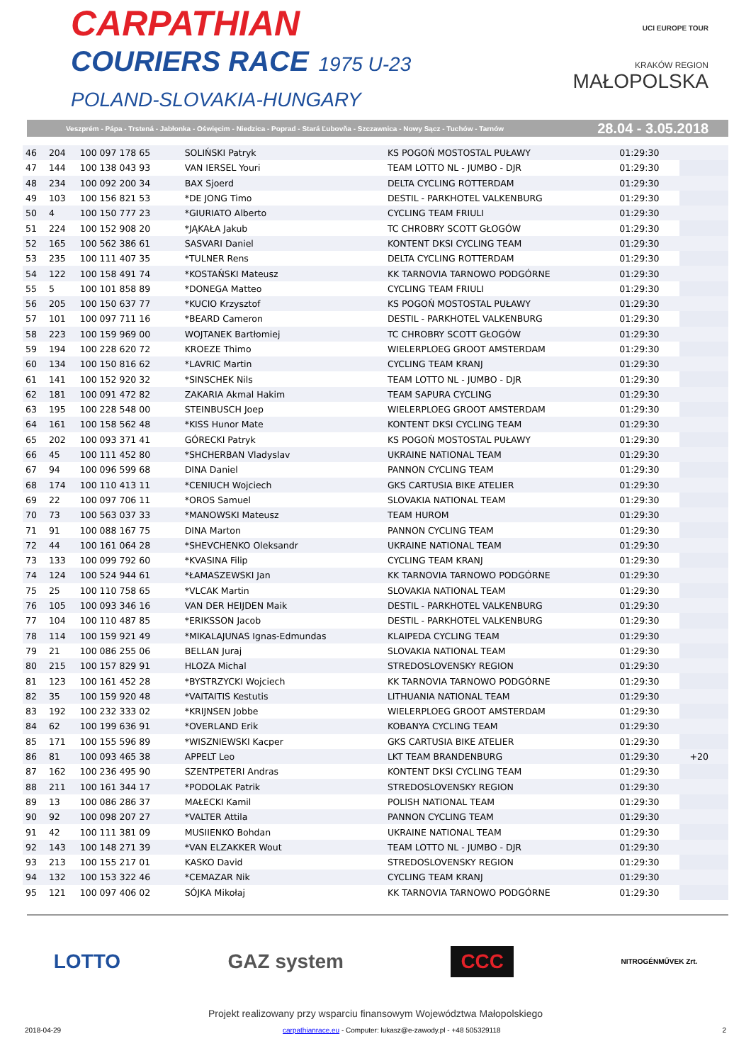CARPATHIAN
COURIERS RACE 1975 U-23
POLAND-SLOVAKIA-HUNGARY
UCI EUROPE TOUR
KRAKÓW REGION
MAŁOPOLSKA
Veszprém - Pápa - Trstená - Jabłonka - Oświęcim - Niedzica - Poprad - Stará Ľubovňa - Szczawnica - Nowy Sącz - Tuchów - Tarnów 28.04 - 3.05.2018
| 46 | 204 | 100 097 178 65 | SOLIŃSKI Patryk | KS POGOŃ MOSTOSTAL PUŁAWY | 01:29:30 | | | |
| 47 | 144 | 100 138 043 93 | VAN IERSEL Youri | TEAM LOTTO NL - JUMBO - DJR | 01:29:30 | | | |
| 48 | 234 | 100 092 200 34 | BAX Sjoerd | DELTA CYCLING ROTTERDAM | 01:29:30 | | | |
| 49 | 103 | 100 156 821 53 | *DE JONG Timo | DESTIL - PARKHOTEL VALKENBURG | 01:29:30 | | | |
| 50 | 4 | 100 150 777 23 | *GIURIATO Alberto | CYCLING TEAM FRIULI | 01:29:30 | | | |
| 51 | 224 | 100 152 908 20 | *JĄKAŁA Jakub | TC CHROBRY SCOTT GŁOGÓW | 01:29:30 | | | |
| 52 | 165 | 100 562 386 61 | SASVARI Daniel | KONTENT DKSI CYCLING TEAM | 01:29:30 | | | |
| 53 | 235 | 100 111 407 35 | *TULNER Rens | DELTA CYCLING ROTTERDAM | 01:29:30 | | | |
| 54 | 122 | 100 158 491 74 | *KOSTAŃSKI Mateusz | KK TARNOVIA TARNOWO PODGÓRNE | 01:29:30 | | | |
| 55 | 5 | 100 101 858 89 | *DONEGA Matteo | CYCLING TEAM FRIULI | 01:29:30 | | | |
| 56 | 205 | 100 150 637 77 | *KUCIO Krzysztof | KS POGOŃ MOSTOSTAL PUŁAWY | 01:29:30 | | | |
| 57 | 101 | 100 097 711 16 | *BEARD Cameron | DESTIL - PARKHOTEL VALKENBURG | 01:29:30 | | | |
| 58 | 223 | 100 159 969 00 | WOJTANEK Bartłomiej | TC CHROBRY SCOTT GŁOGÓW | 01:29:30 | | | |
| 59 | 194 | 100 228 620 72 | KROEZE Thimo | WIELERPLOEG GROOT AMSTERDAM | 01:29:30 | | | |
| 60 | 134 | 100 150 816 62 | *LAVRIC Martin | CYCLING TEAM KRANJ | 01:29:30 | | | |
| 61 | 141 | 100 152 920 32 | *SINSCHEK Nils | TEAM LOTTO NL - JUMBO - DJR | 01:29:30 | | | |
| 62 | 181 | 100 091 472 82 | ZAKARIA Akmal Hakim | TEAM SAPURA CYCLING | 01:29:30 | | | |
| 63 | 195 | 100 228 548 00 | STEINBUSCH Joep | WIELERPLOEG GROOT AMSTERDAM | 01:29:30 | | | |
| 64 | 161 | 100 158 562 48 | *KISS Hunor Mate | KONTENT DKSI CYCLING TEAM | 01:29:30 | | | |
| 65 | 202 | 100 093 371 41 | GÓRECKI Patryk | KS POGOŃ MOSTOSTAL PUŁAWY | 01:29:30 | | | |
| 66 | 45 | 100 111 452 80 | *SHCHERBAN Vladyslav | UKRAINE NATIONAL TEAM | 01:29:30 | | | |
| 67 | 94 | 100 096 599 68 | DINA Daniel | PANNON CYCLING TEAM | 01:29:30 | | | |
| 68 | 174 | 100 110 413 11 | *CENIUCH Wojciech | GKS CARTUSIA BIKE ATELIER | 01:29:30 | | | |
| 69 | 22 | 100 097 706 11 | *OROS Samuel | SLOVAKIA NATIONAL TEAM | 01:29:30 | | | |
| 70 | 73 | 100 563 037 33 | *MANOWSKI Mateusz | TEAM HUROM | 01:29:30 | | | |
| 71 | 91 | 100 088 167 75 | DINA Marton | PANNON CYCLING TEAM | 01:29:30 | | | |
| 72 | 44 | 100 161 064 28 | *SHEVCHENKO Oleksandr | UKRAINE NATIONAL TEAM | 01:29:30 | | | |
| 73 | 133 | 100 099 792 60 | *KVASINA Filip | CYCLING TEAM KRANJ | 01:29:30 | | | |
| 74 | 124 | 100 524 944 61 | *ŁAMASZEWSKI Jan | KK TARNOVIA TARNOWO PODGÓRNE | 01:29:30 | | | |
| 75 | 25 | 100 110 758 65 | *VLCAK Martin | SLOVAKIA NATIONAL TEAM | 01:29:30 | | | |
| 76 | 105 | 100 093 346 16 | VAN DER HEIJDEN Maik | DESTIL - PARKHOTEL VALKENBURG | 01:29:30 | | | |
| 77 | 104 | 100 110 487 85 | *ERIKSSON Jacob | DESTIL - PARKHOTEL VALKENBURG | 01:29:30 | | | |
| 78 | 114 | 100 159 921 49 | *MIKALAJUNAS Ignas-Edmundas | KLAIPEDA CYCLING TEAM | 01:29:30 | | | |
| 79 | 21 | 100 086 255 06 | BELLAN Juraj | SLOVAKIA NATIONAL TEAM | 01:29:30 | | | |
| 80 | 215 | 100 157 829 91 | HLOZA Michal | STREDOSLOVENSKY REGION | 01:29:30 | | | |
| 81 | 123 | 100 161 452 28 | *BYSTRZYCKI Wojciech | KK TARNOVIA TARNOWO PODGÓRNE | 01:29:30 | | | |
| 82 | 35 | 100 159 920 48 | *VAITAITIS Kestutis | LITHUANIA NATIONAL TEAM | 01:29:30 | | | |
| 83 | 192 | 100 232 333 02 | *KRIJNSEN Jobbe | WIELERPLOEG GROOT AMSTERDAM | 01:29:30 | | | |
| 84 | 62 | 100 199 636 91 | *OVERLAND Erik | KOBANYA CYCLING TEAM | 01:29:30 | | | |
| 85 | 171 | 100 155 596 89 | *WISZNIEWSKI Kacper | GKS CARTUSIA BIKE ATELIER | 01:29:30 | | | |
| 86 | 81 | 100 093 465 38 | APPELT Leo | LKT TEAM BRANDENBURG | 01:29:30 | | +20 | |
| 87 | 162 | 100 236 495 90 | SZENTPETERI Andras | KONTENT DKSI CYCLING TEAM | 01:29:30 | | | |
| 88 | 211 | 100 161 344 17 | *PODOLAK Patrik | STREDOSLOVENSKY REGION | 01:29:30 | | | |
| 89 | 13 | 100 086 286 37 | MAŁECKI Kamil | POLISH NATIONAL TEAM | 01:29:30 | | | |
| 90 | 92 | 100 098 207 27 | *VALTER Attila | PANNON CYCLING TEAM | 01:29:30 | | | |
| 91 | 42 | 100 111 381 09 | MUSIIENKO Bohdan | UKRAINE NATIONAL TEAM | 01:29:30 | | | |
| 92 | 143 | 100 148 271 39 | *VAN ELZAKKER Wout | TEAM LOTTO NL - JUMBO - DJR | 01:29:30 | | | |
| 93 | 213 | 100 155 217 01 | KASKO David | STREDOSLOVENSKY REGION | 01:29:30 | | | |
| 94 | 132 | 100 153 322 46 | *CEMAZAR Nik | CYCLING TEAM KRANJ | 01:29:30 | | | |
| 95 | 121 | 100 097 406 02 | SÓJKA Mikołaj | KK TARNOVIA TARNOWO PODGÓRNE | 01:29:30 | | | |
LOTTO GAZ system CCC NITROGÉNMŰVEK Zrt.
Projekt realizowany przy wsparciu finansowym Województwa Małopolskiego
2018-04-29 carpathianrace.eu - Computer: lukasz@e-zawody.pl - +48 505329118 2